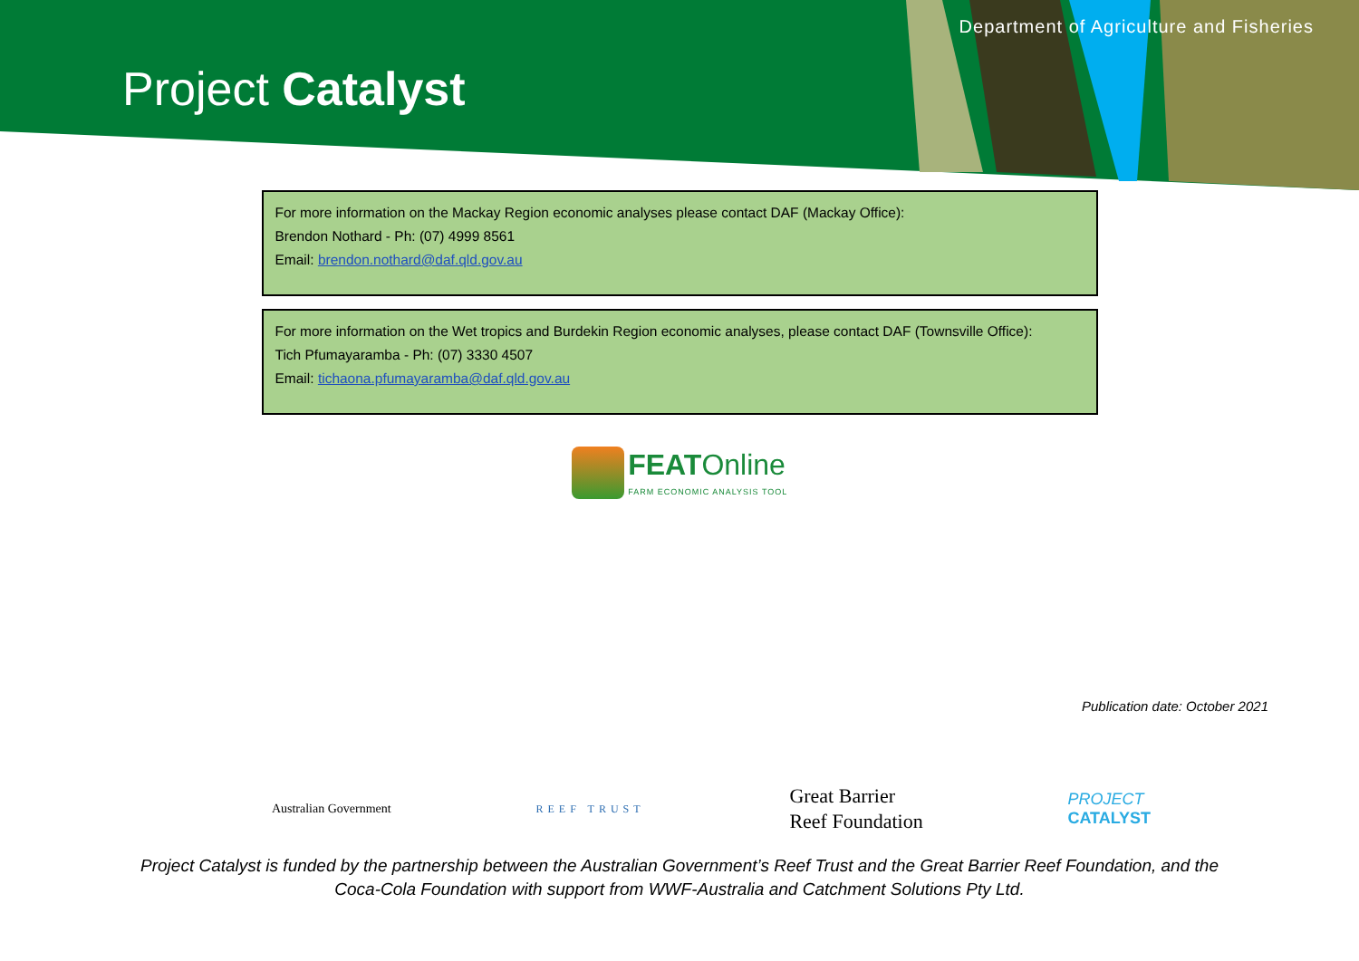Department of Agriculture and Fisheries
Project Catalyst
For more information on the Mackay Region economic analyses please contact DAF (Mackay Office):
Brendon Nothard - Ph: (07) 4999 8561
Email: brendon.nothard@daf.qld.gov.au
For more information on the Wet tropics and Burdekin Region economic analyses, please contact DAF (Townsville Office):
Tich Pfumayaramba - Ph: (07) 3330 4507
Email: tichaona.pfumayaramba@daf.qld.gov.au
FEATOnline
FARM ECONOMIC ANALYSIS TOOL
Publication date: October 2021
Australian Government
REEF TRUST
Great Barrier
Reef Foundation
PROJECT
CATALYST
Project Catalyst is funded by the partnership between the Australian Government’s Reef Trust and the Great Barrier Reef Foundation, and the Coca-Cola Foundation with support from WWF-Australia and Catchment Solutions Pty Ltd.